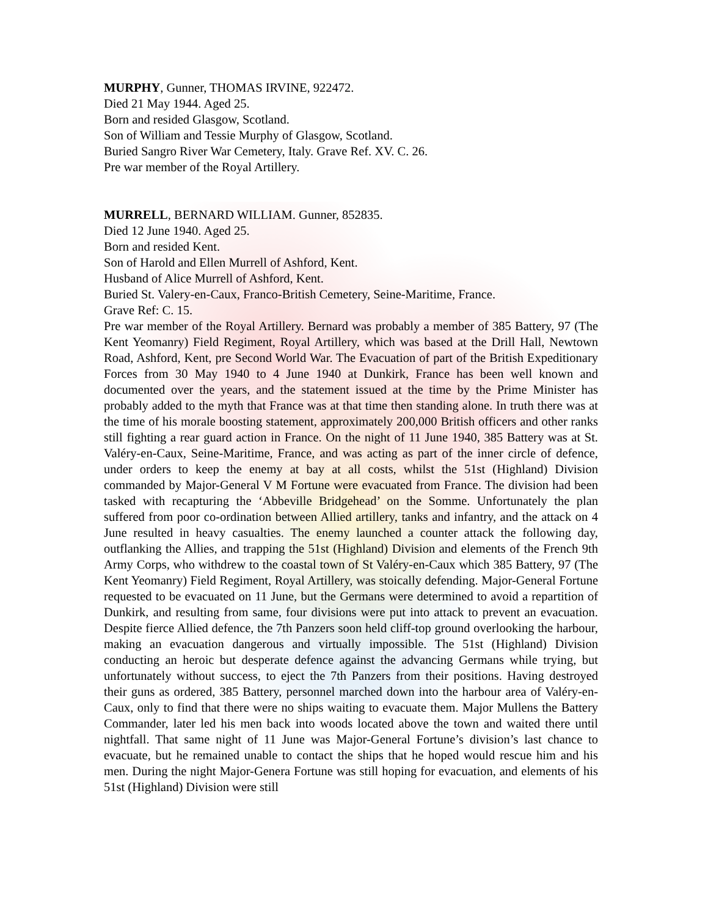MURPHY, Gunner, THOMAS IRVINE, 922472.
Died 21 May 1944. Aged 25.
Born and resided Glasgow, Scotland.
Son of William and Tessie Murphy of Glasgow, Scotland.
Buried Sangro River War Cemetery, Italy. Grave Ref. XV. C. 26.
Pre war member of the Royal Artillery.
MURRELL, BERNARD WILLIAM. Gunner, 852835.
Died 12 June 1940. Aged 25.
Born and resided Kent.
Son of Harold and Ellen Murrell of Ashford, Kent.
Husband of Alice Murrell of Ashford, Kent.
Buried St. Valery-en-Caux, Franco-British Cemetery, Seine-Maritime, France.
Grave Ref: C. 15.
Pre war member of the Royal Artillery. Bernard was probably a member of 385 Battery, 97 (The Kent Yeomanry) Field Regiment, Royal Artillery, which was based at the Drill Hall, Newtown Road, Ashford, Kent, pre Second World War. The Evacuation of part of the British Expeditionary Forces from 30 May 1940 to 4 June 1940 at Dunkirk, France has been well known and documented over the years, and the statement issued at the time by the Prime Minister has probably added to the myth that France was at that time then standing alone. In truth there was at the time of his morale boosting statement, approximately 200,000 British officers and other ranks still fighting a rear guard action in France. On the night of 11 June 1940, 385 Battery was at St. Valéry-en-Caux, Seine-Maritime, France, and was acting as part of the inner circle of defence, under orders to keep the enemy at bay at all costs, whilst the 51st (Highland) Division commanded by Major-General V M Fortune were evacuated from France. The division had been tasked with recapturing the ‘Abbeville Bridgehead’ on the Somme. Unfortunately the plan suffered from poor co-ordination between Allied artillery, tanks and infantry, and the attack on 4 June resulted in heavy casualties. The enemy launched a counter attack the following day, outflanking the Allies, and trapping the 51st (Highland) Division and elements of the French 9th Army Corps, who withdrew to the coastal town of St Valéry-en-Caux which 385 Battery, 97 (The Kent Yeomanry) Field Regiment, Royal Artillery, was stoically defending. Major-General Fortune requested to be evacuated on 11 June, but the Germans were determined to avoid a repartition of Dunkirk, and resulting from same, four divisions were put into attack to prevent an evacuation. Despite fierce Allied defence, the 7th Panzers soon held cliff-top ground overlooking the harbour, making an evacuation dangerous and virtually impossible. The 51st (Highland) Division conducting an heroic but desperate defence against the advancing Germans while trying, but unfortunately without success, to eject the 7th Panzers from their positions. Having destroyed their guns as ordered, 385 Battery, personnel marched down into the harbour area of Valéry-en-Caux, only to find that there were no ships waiting to evacuate them. Major Mullens the Battery Commander, later led his men back into woods located above the town and waited there until nightfall. That same night of 11 June was Major-General Fortune’s division’s last chance to evacuate, but he remained unable to contact the ships that he hoped would rescue him and his men. During the night Major-Genera Fortune was still hoping for evacuation, and elements of his 51st (Highland) Division were still